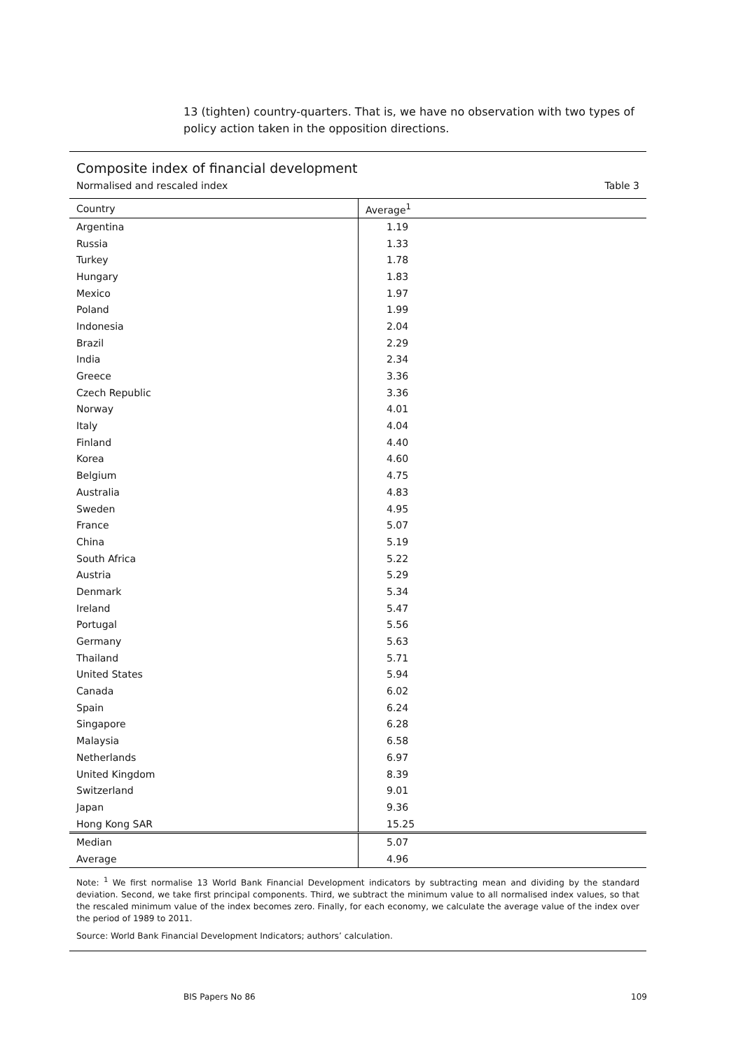13 (tighten) country-quarters. That is, we have no observation with two types of policy action taken in the opposition directions.
Composite index of financial development
Normalised and rescaled index Table 3
| Country | Average<sup>1</sup> |
| --- | --- |
| Argentina | 1.19 |
| Russia | 1.33 |
| Turkey | 1.78 |
| Hungary | 1.83 |
| Mexico | 1.97 |
| Poland | 1.99 |
| Indonesia | 2.04 |
| Brazil | 2.29 |
| India | 2.34 |
| Greece | 3.36 |
| Czech Republic | 3.36 |
| Norway | 4.01 |
| Italy | 4.04 |
| Finland | 4.40 |
| Korea | 4.60 |
| Belgium | 4.75 |
| Australia | 4.83 |
| Sweden | 4.95 |
| France | 5.07 |
| China | 5.19 |
| South Africa | 5.22 |
| Austria | 5.29 |
| Denmark | 5.34 |
| Ireland | 5.47 |
| Portugal | 5.56 |
| Germany | 5.63 |
| Thailand | 5.71 |
| United States | 5.94 |
| Canada | 6.02 |
| Spain | 6.24 |
| Singapore | 6.28 |
| Malaysia | 6.58 |
| Netherlands | 6.97 |
| United Kingdom | 8.39 |
| Switzerland | 9.01 |
| Japan | 9.36 |
| Hong Kong SAR | 15.25 |
| Median | 5.07 |
| Average | 4.96 |
Note: <sup>1</sup> We first normalise 13 World Bank Financial Development indicators by subtracting mean and dividing by the standard deviation. Second, we take first principal components. Third, we subtract the minimum value to all normalised index values, so that the rescaled minimum value of the index becomes zero. Finally, for each economy, we calculate the average value of the index over the period of 1989 to 2011.
Source: World Bank Financial Development Indicators; authors’ calculation.
BIS Papers No 86 109